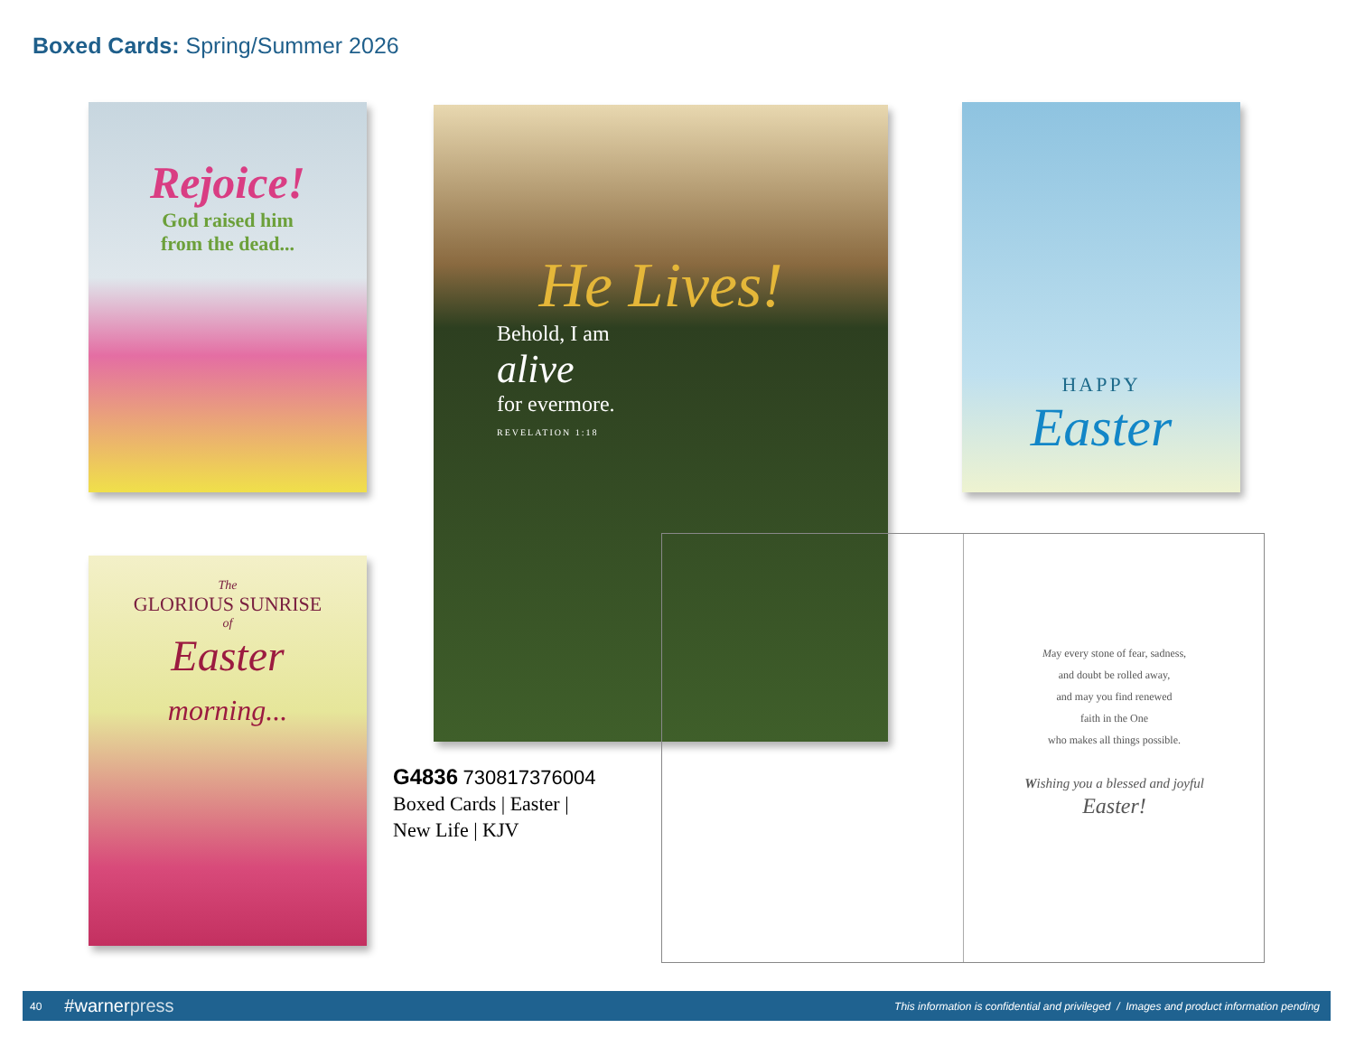Boxed Cards: Spring/Summer 2026
Rejoice!
God raised him
from the dead...
He Lives!
Behold, I am
alive
for evermore.
REVELATION 1:18
HAPPY
Easter
The
GLORIOUS SUNRISE
of
Easter
morning...
G4836 730817376004
Boxed Cards | Easter |
New Life | KJV
May every stone of fear, sadness,
and doubt be rolled away,
and may you find renewed
faith in the One
who makes all things possible.
Wishing you a blessed and joyful
Easter!
40 #warnerpress This information is confidential and privileged / Images and product information pending